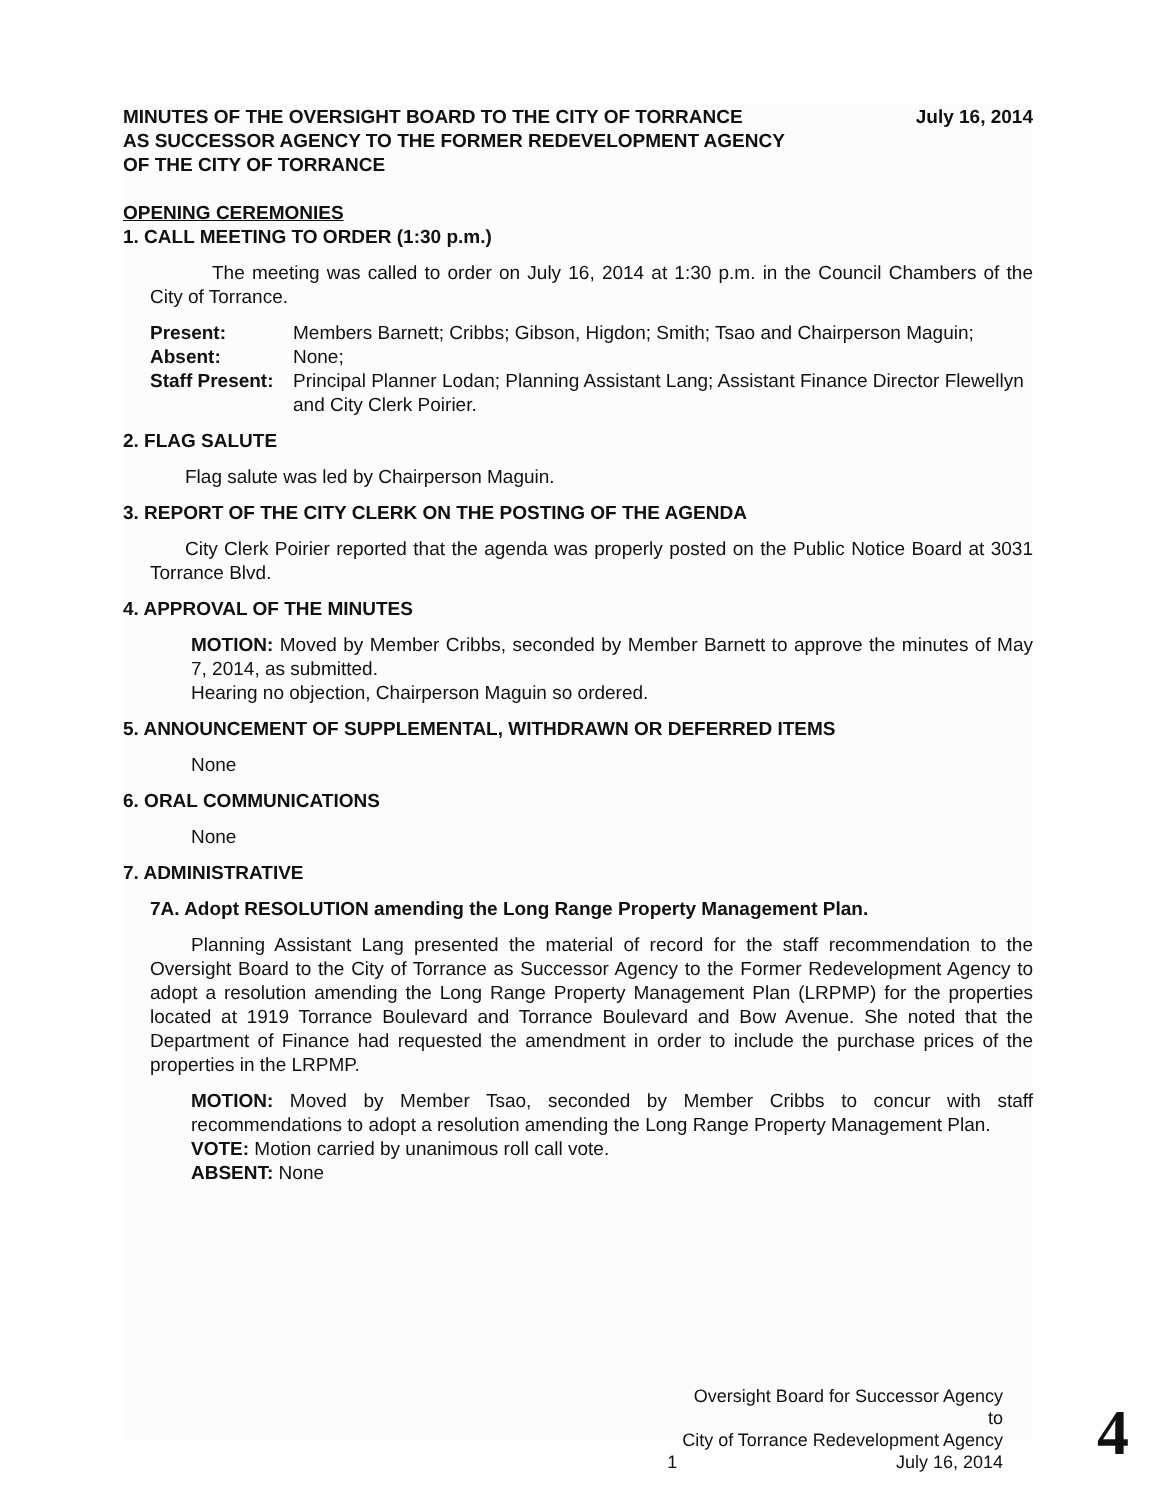MINUTES OF THE OVERSIGHT BOARD TO THE CITY OF TORRANCE
AS SUCCESSOR AGENCY TO THE FORMER REDEVELOPMENT AGENCY
OF THE CITY OF TORRANCE
July 16, 2014
OPENING CEREMONIES
1. CALL MEETING TO ORDER (1:30 p.m.)
The meeting was called to order on July 16, 2014 at 1:30 p.m. in the Council Chambers of the City of Torrance.
Present:
Members Barnett; Cribbs; Gibson, Higdon; Smith; Tsao and Chairperson Maguin;
Absent:
None;
Staff Present:
Principal Planner Lodan; Planning Assistant Lang; Assistant Finance Director Flewellyn and City Clerk Poirier.
2. FLAG SALUTE
Flag salute was led by Chairperson Maguin.
3. REPORT OF THE CITY CLERK ON THE POSTING OF THE AGENDA
City Clerk Poirier reported that the agenda was properly posted on the Public Notice Board at 3031 Torrance Blvd.
4. APPROVAL OF THE MINUTES
MOTION: Moved by Member Cribbs, seconded by Member Barnett to approve the minutes of May 7, 2014, as submitted.
Hearing no objection, Chairperson Maguin so ordered.
5. ANNOUNCEMENT OF SUPPLEMENTAL, WITHDRAWN OR DEFERRED ITEMS
None
6. ORAL COMMUNICATIONS
None
7. ADMINISTRATIVE
7A. Adopt RESOLUTION amending the Long Range Property Management Plan.
Planning Assistant Lang presented the material of record for the staff recommendation to the Oversight Board to the City of Torrance as Successor Agency to the Former Redevelopment Agency to adopt a resolution amending the Long Range Property Management Plan (LRPMP) for the properties located at 1919 Torrance Boulevard and Torrance Boulevard and Bow Avenue. She noted that the Department of Finance had requested the amendment in order to include the purchase prices of the properties in the LRPMP.
MOTION: Moved by Member Tsao, seconded by Member Cribbs to concur with staff recommendations to adopt a resolution amending the Long Range Property Management Plan.
VOTE: Motion carried by unanimous roll call vote.
ABSENT: None
1 Oversight Board for Successor Agency to
City of Torrance Redevelopment Agency
July 16, 2014
4